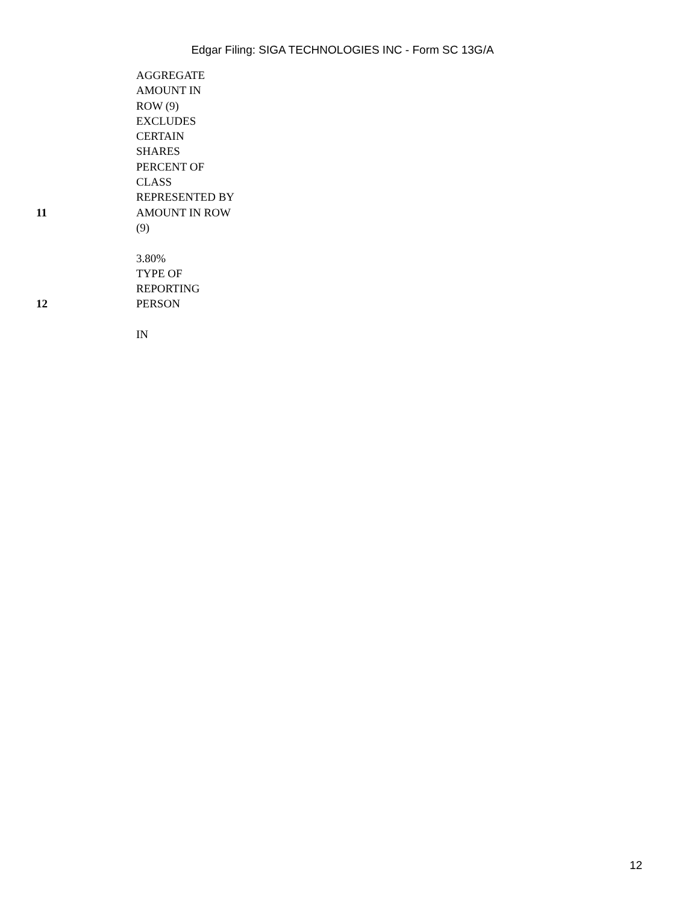Edgar Filing: SIGA TECHNOLOGIES INC - Form SC 13G/A
| | AGGREGATE AMOUNT IN ROW (9) EXCLUDES CERTAIN SHARES |
| 11 | PERCENT OF CLASS REPRESENTED BY AMOUNT IN ROW (9) 3.80% |
| 12 | TYPE OF REPORTING PERSON IN |
12